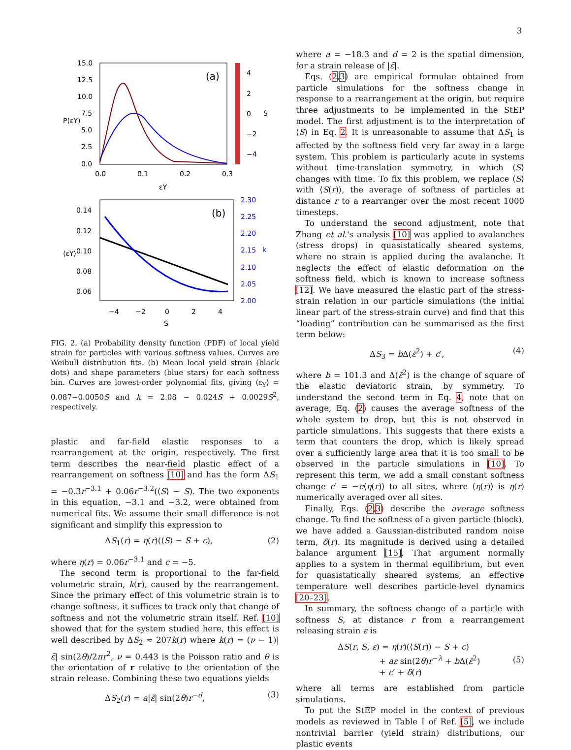3
(a)
15.0
12.5
10.0
7.5
5.0
2.5
0.0
0.0
0.1
0.2
0.3
εY
P(εY)
4
2
0
−2
−4
S
(b)
0.14
0.12
0.10
0.08
0.06
−4
−2
0
2
4
S
⟨εY⟩
2.30
2.25
2.20
2.15
2.10
2.05
2.00
k
FIG. 2. (a) Probability density function (PDF) of local yield strain for particles with various softness values. Curves are Weibull distribution fits. (b) Mean local yield strain (black dots) and shape parameters (blue stars) for each softness bin. Curves are lowest-order polynomial fits, giving ⟨ε<sub>Y</sub>⟩ = 0.087−0.0050S and k = 2.08 − 0.024S + 0.0029S<sup>2</sup>, respectively.
plastic and far-field elastic responses to a rearrangement at the origin, respectively. The first term describes the near-field plastic effect of a rearrangement on softness [10] and has the form ΔS<sub>1</sub> = −0.3r<sup>−3.1</sup> + 0.06r<sup>−3.2</sup>(⟨S⟩ − S). The two exponents in this equation, −3.1 and −3.2, were obtained from numerical fits. We assume their small difference is not significant and simplify this expression to
ΔS<sub>1</sub>(r) = η(r)(⟨S⟩ − S + c), (2)
where η(r) = 0.06r<sup>−3.1</sup> and c = −5.
The second term is proportional to the far-field volumetric strain, k(r), caused by the rearrangement. Since the primary effect of this volumetric strain is to change softness, it suffices to track only that change of softness and not the volumetric strain itself. Ref. [10] showed that for the system studied here, this effect is well described by ΔS<sub>2</sub> ≈ 207k(r) where k(r) = (ν − 1)|ε̃| sin(2θ)/2πr<sup>2</sup>, ν = 0.443 is the Poisson ratio and θ is the orientation of r relative to the orientation of the strain release. Combining these two equations yields
ΔS<sub>2</sub>(r) = a|ε̃| sin(2θ)r<sup>−d</sup>, (3)
where a = −18.3 and d = 2 is the spatial dimension, for a strain release of |ε̃|.
Eqs. (2,3) are empirical formulae obtained from particle simulations for the softness change in response to a rearrangement at the origin, but require three adjustments to be implemented in the StEP model. The first adjustment is to the interpretation of ⟨S⟩ in Eq. 2. It is unreasonable to assume that ΔS<sub>1</sub> is affected by the softness field very far away in a large system. This problem is particularly acute in systems without time-translation symmetry, in which ⟨S⟩ changes with time. To fix this problem, we replace ⟨S⟩ with ⟨S(r)⟩, the average of softness of particles at distance r to a rearranger over the most recent 1000 timesteps.
To understand the second adjustment, note that Zhang et al.'s analysis [10] was applied to avalanches (stress drops) in quasistatically sheared systems, where no strain is applied during the avalanche. It neglects the effect of elastic deformation on the softness field, which is known to increase softness [12]. We have measured the elastic part of the stress-strain relation in our particle simulations (the initial linear part of the stress-strain curve) and find that this “loading” contribution can be summarised as the first term below:
ΔS<sub>3</sub> = b Δ(ε̄<sup>2</sup>) + c′, (4)
where b = 101.3 and Δ(ε̄<sup>2</sup>) is the change of square of the elastic deviatoric strain, by symmetry. To understand the second term in Eq. 4, note that on average, Eq. (2) causes the average softness of the whole system to drop, but this is not observed in particle simulations. This suggests that there exists a term that counters the drop, which is likely spread over a sufficiently large area that it is too small to be observed in the particle simulations in [10]. To represent this term, we add a small constant softness change c′ = −c⟨η(r)⟩ to all sites, where ⟨η(r)⟩ is η(r) numerically averaged over all sites.
Finally, Eqs. (2,3) describe the average softness change. To find the softness of a given particle (block), we have added a Gaussian-distributed random noise term, δ(r). Its magnitude is derived using a detailed balance argument [15]. That argument normally applies to a system in thermal equilibrium, but even for quasistatically sheared systems, an effective temperature well describes particle-level dynamics [20–23].
In summary, the softness change of a particle with softness S, at distance r from a rearrangement releasing strain ε is
ΔS(r, S, ε) = η(r)(⟨S(r)⟩ − S + c)
+ aε sin(2θ)r<sup>−λ</sup> + b Δ(ε̄<sup>2</sup>)
+ c′ + δ(r) (5)
where all terms are established from particle simulations.
To put the StEP model in the context of previous models as reviewed in Table I of Ref. [5], we include nontrivial barrier (yield strain) distributions, our plastic events